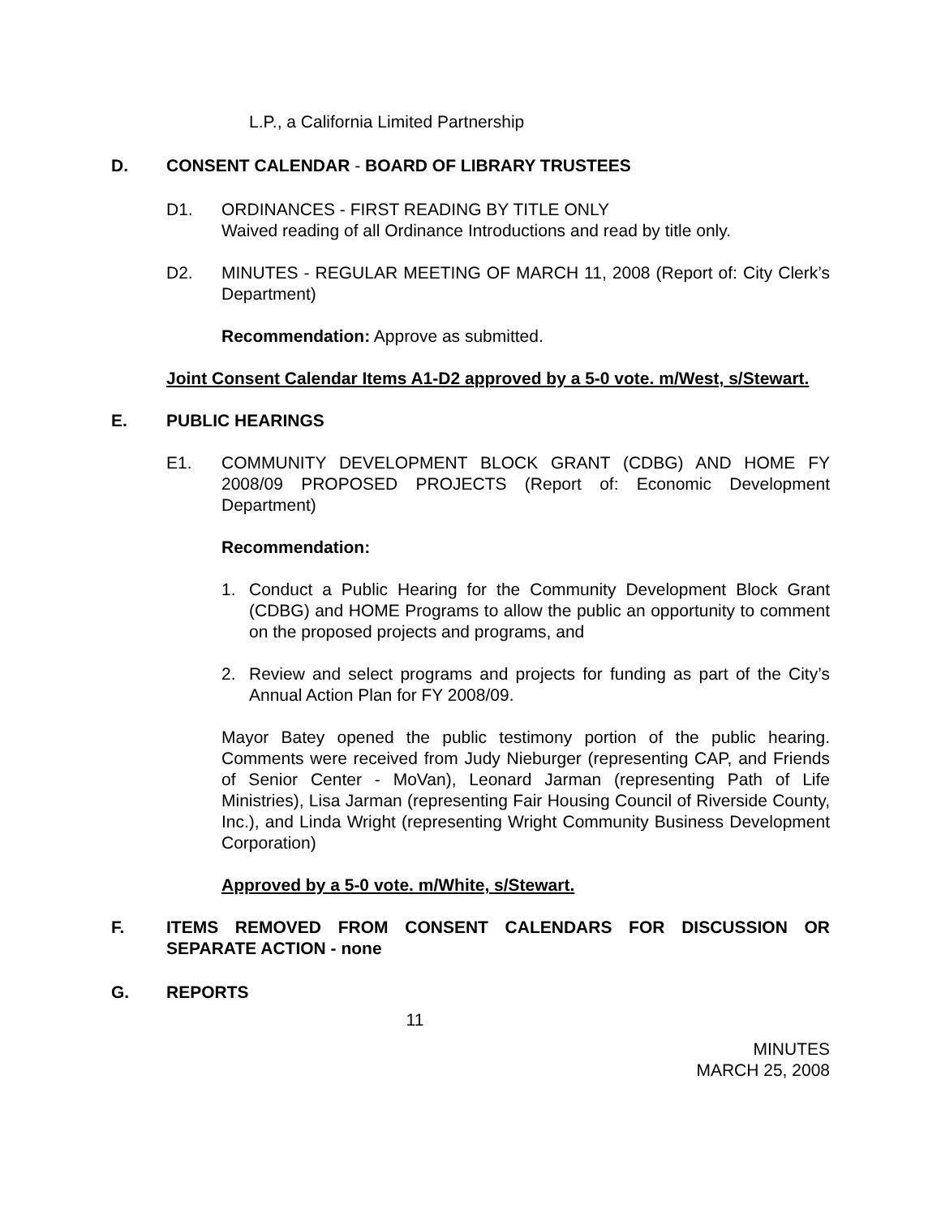L.P., a California Limited Partnership
D. CONSENT CALENDAR - BOARD OF LIBRARY TRUSTEES
D1. ORDINANCES - FIRST READING BY TITLE ONLY
Waived reading of all Ordinance Introductions and read by title only.
D2. MINUTES - REGULAR MEETING OF MARCH 11, 2008 (Report of: City Clerk’s Department)
Recommendation: Approve as submitted.
Joint Consent Calendar Items A1-D2 approved by a 5-0 vote. m/West, s/Stewart.
E. PUBLIC HEARINGS
E1. COMMUNITY DEVELOPMENT BLOCK GRANT (CDBG) AND HOME FY 2008/09 PROPOSED PROJECTS (Report of: Economic Development Department)
Recommendation:
1. Conduct a Public Hearing for the Community Development Block Grant (CDBG) and HOME Programs to allow the public an opportunity to comment on the proposed projects and programs, and
2. Review and select programs and projects for funding as part of the City’s Annual Action Plan for FY 2008/09.
Mayor Batey opened the public testimony portion of the public hearing. Comments were received from Judy Nieburger (representing CAP, and Friends of Senior Center - MoVan), Leonard Jarman (representing Path of Life Ministries), Lisa Jarman (representing Fair Housing Council of Riverside County, Inc.), and Linda Wright (representing Wright Community Business Development Corporation)
Approved by a 5-0 vote. m/White, s/Stewart.
F. ITEMS REMOVED FROM CONSENT CALENDARS FOR DISCUSSION OR SEPARATE ACTION - none
G. REPORTS
11
MINUTES
MARCH 25, 2008